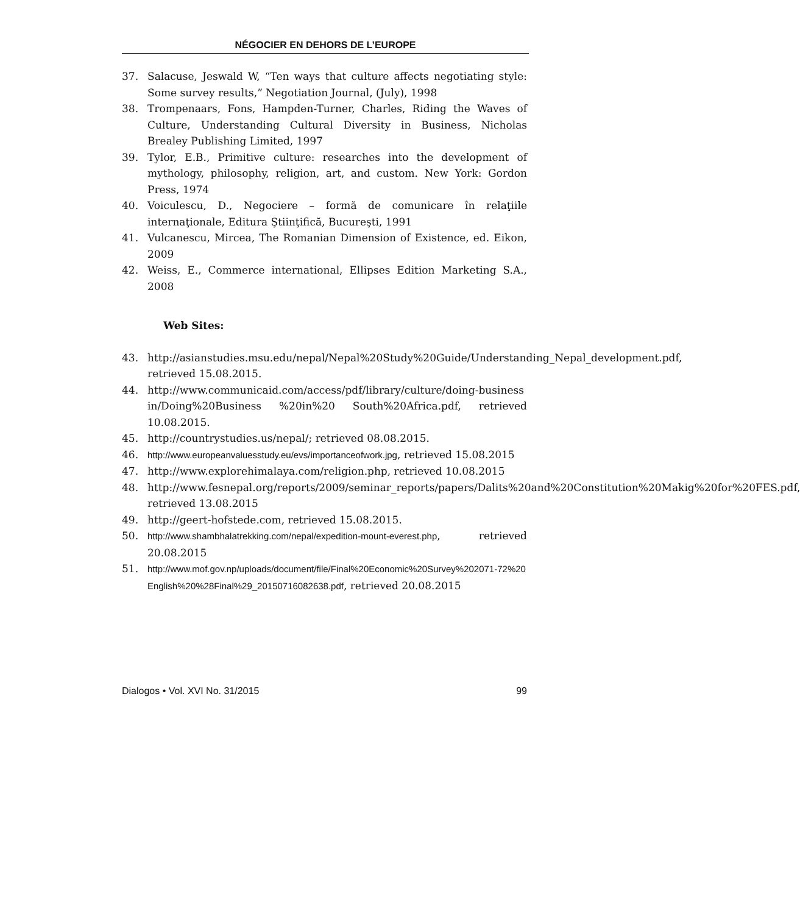NÉGOCIER EN DEHORS DE L’EUROPE
37. Salacuse, Jeswald W, “Ten ways that culture affects negotiating style: Some survey results,” Negotiation Journal, (July), 1998
38. Trompenaars, Fons, Hampden-Turner, Charles, Riding the Waves of Culture, Understanding Cultural Diversity in Business, Nicholas Brealey Publishing Limited, 1997
39. Tylor, E.B., Primitive culture: researches into the development of mythology, philosophy, religion, art, and custom. New York: Gordon Press, 1974
40. Voiculescu, D., Negociere – formă de comunicare în relaţiile internaţionale, Editura Ştiinţifică, Bucureşti, 1991
41. Vulcanescu, Mircea, The Romanian Dimension of Existence, ed. Eikon, 2009
42. Weiss, E., Commerce international, Ellipses Edition Marketing S.A., 2008
Web Sites:
43. http://asianstudies.msu.edu/nepal/Nepal%20Study%20Guide/Understanding_Nepal_development.pdf, retrieved 15.08.2015.
44. http://www.communicaid.com/access/pdf/library/culture/doing-business in/Doing%20Business %20in%20 South%20Africa.pdf, retrieved 10.08.2015.
45. http://countrystudies.us/nepal/; retrieved 08.08.2015.
46. http://www.europeanvaluesstudy.eu/evs/importanceofwork.jpg, retrieved 15.08.2015
47. http://www.explorehimalaya.com/religion.php, retrieved 10.08.2015
48. http://www.fesnepal.org/reports/2009/seminar_reports/papers/Dalits%20and%20Constitution%20Makig%20for%20FES.pdf, retrieved 13.08.2015
49. http://geert-hofstede.com, retrieved 15.08.2015.
50. http://www.shambhalatrekking.com/nepal/expedition-mount-everest.php, retrieved 20.08.2015
51. http://www.mof.gov.np/uploads/document/file/Final%20Economic%20Survey%202071-72%20English%20%28Final%29_20150716082638.pdf, retrieved 20.08.2015
Dialogos • Vol. XVI No. 31/2015 99